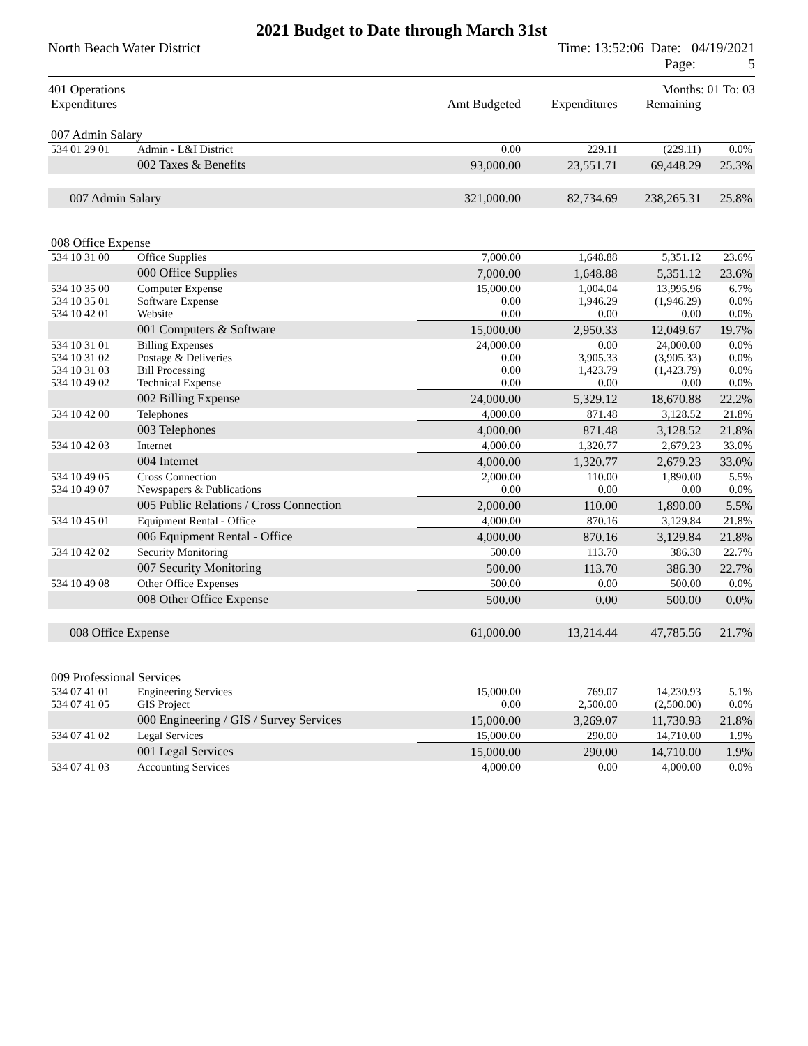2021 Budget to Date through March 31st
North Beach Water District Time: 13:52:06 Date: 04/19/2021
Page: 5
401 Operations Months: 01 To: 03
| Expenditures | | Amt Budgeted | Expenditures | Remaining | |
| --- | --- | --- | --- | --- | --- |
| 007 Admin Salary | | | | | |
| 534 01 29 01 | Admin - L&I District | 0.00 | 229.11 | (229.11) | 0.0% |
| | 002 Taxes & Benefits | 93,000.00 | 23,551.71 | 69,448.29 | 25.3% |
| 007 Admin Salary | | 321,000.00 | 82,734.69 | 238,265.31 | 25.8% |
| 008 Office Expense | | | | | |
| 534 10 31 00 | Office Supplies | 7,000.00 | 1,648.88 | 5,351.12 | 23.6% |
| | 000 Office Supplies | 7,000.00 | 1,648.88 | 5,351.12 | 23.6% |
| 534 10 35 00 | Computer Expense | 15,000.00 | 1,004.04 | 13,995.96 | 6.7% |
| 534 10 35 01 | Software Expense | 0.00 | 1,946.29 | (1,946.29) | 0.0% |
| 534 10 42 01 | Website | 0.00 | 0.00 | 0.00 | 0.0% |
| | 001 Computers & Software | 15,000.00 | 2,950.33 | 12,049.67 | 19.7% |
| 534 10 31 01 | Billing Expenses | 24,000.00 | 0.00 | 24,000.00 | 0.0% |
| 534 10 31 02 | Postage & Deliveries | 0.00 | 3,905.33 | (3,905.33) | 0.0% |
| 534 10 31 03 | Bill Processing | 0.00 | 1,423.79 | (1,423.79) | 0.0% |
| 534 10 49 02 | Technical Expense | 0.00 | 0.00 | 0.00 | 0.0% |
| | 002 Billing Expense | 24,000.00 | 5,329.12 | 18,670.88 | 22.2% |
| 534 10 42 00 | Telephones | 4,000.00 | 871.48 | 3,128.52 | 21.8% |
| | 003 Telephones | 4,000.00 | 871.48 | 3,128.52 | 21.8% |
| 534 10 42 03 | Internet | 4,000.00 | 1,320.77 | 2,679.23 | 33.0% |
| | 004 Internet | 4,000.00 | 1,320.77 | 2,679.23 | 33.0% |
| 534 10 49 05 | Cross Connection | 2,000.00 | 110.00 | 1,890.00 | 5.5% |
| 534 10 49 07 | Newspapers & Publications | 0.00 | 0.00 | 0.00 | 0.0% |
| | 005 Public Relations / Cross Connection | 2,000.00 | 110.00 | 1,890.00 | 5.5% |
| 534 10 45 01 | Equipment Rental - Office | 4,000.00 | 870.16 | 3,129.84 | 21.8% |
| | 006 Equipment Rental - Office | 4,000.00 | 870.16 | 3,129.84 | 21.8% |
| 534 10 42 02 | Security Monitoring | 500.00 | 113.70 | 386.30 | 22.7% |
| | 007 Security Monitoring | 500.00 | 113.70 | 386.30 | 22.7% |
| 534 10 49 08 | Other Office Expenses | 500.00 | 0.00 | 500.00 | 0.0% |
| | 008 Other Office Expense | 500.00 | 0.00 | 500.00 | 0.0% |
| 008 Office Expense | | 61,000.00 | 13,214.44 | 47,785.56 | 21.7% |
| 009 Professional Services | | | | | |
| 534 07 41 01 | Engineering Services | 15,000.00 | 769.07 | 14,230.93 | 5.1% |
| 534 07 41 05 | GIS Project | 0.00 | 2,500.00 | (2,500.00) | 0.0% |
| | 000 Engineering / GIS / Survey Services | 15,000.00 | 3,269.07 | 11,730.93 | 21.8% |
| 534 07 41 02 | Legal Services | 15,000.00 | 290.00 | 14,710.00 | 1.9% |
| | 001 Legal Services | 15,000.00 | 290.00 | 14,710.00 | 1.9% |
| 534 07 41 03 | Accounting Services | 4,000.00 | 0.00 | 4,000.00 | 0.0% |